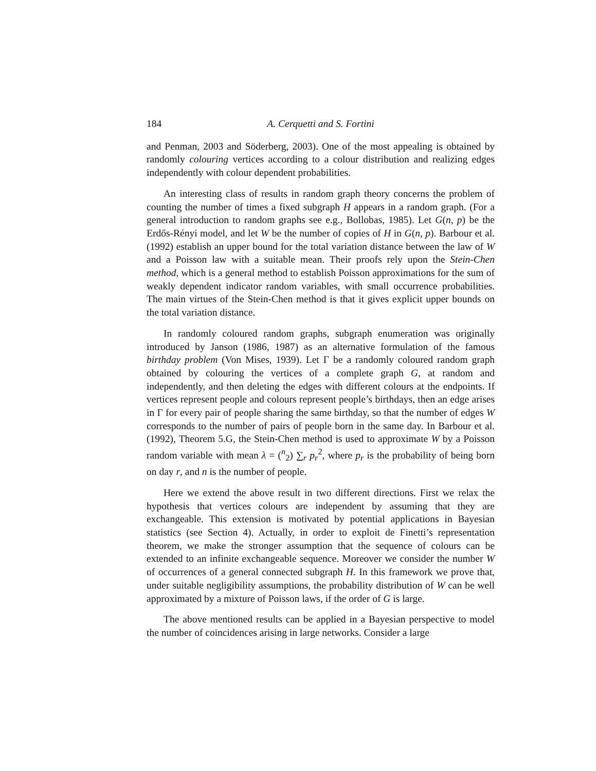184 A. Cerquetti and S. Fortini
and Penman, 2003 and Söderberg, 2003). One of the most appealing is obtained by randomly colouring vertices according to a colour distribution and realizing edges independently with colour dependent probabilities.
An interesting class of results in random graph theory concerns the problem of counting the number of times a fixed subgraph H appears in a random graph. (For a general introduction to random graphs see e.g., Bollobas, 1985). Let G(n, p) be the Erdős-Rényi model, and let W be the number of copies of H in G(n, p). Barbour et al. (1992) establish an upper bound for the total variation distance between the law of W and a Poisson law with a suitable mean. Their proofs rely upon the Stein-Chen method, which is a general method to establish Poisson approximations for the sum of weakly dependent indicator random variables, with small occurrence probabilities. The main virtues of the Stein-Chen method is that it gives explicit upper bounds on the total variation distance.
In randomly coloured random graphs, subgraph enumeration was originally introduced by Janson (1986, 1987) as an alternative formulation of the famous birthday problem (Von Mises, 1939). Let Γ be a randomly coloured random graph obtained by colouring the vertices of a complete graph G, at random and independently, and then deleting the edges with different colours at the endpoints. If vertices represent people and colours represent people’s birthdays, then an edge arises in Γ for every pair of people sharing the same birthday, so that the number of edges W corresponds to the number of pairs of people born in the same day. In Barbour et al. (1992), Theorem 5.G, the Stein-Chen method is used to approximate W by a Poisson random variable with mean λ = (<sup>n</sup><sub>2</sub>) ∑<sub>r</sub> p<sub>r</sub><sup>2</sup>, where p<sub>r</sub> is the probability of being born on day r, and n is the number of people.
Here we extend the above result in two different directions. First we relax the hypothesis that vertices colours are independent by assuming that they are exchangeable. This extension is motivated by potential applications in Bayesian statistics (see Section 4). Actually, in order to exploit de Finetti’s representation theorem, we make the stronger assumption that the sequence of colours can be extended to an infinite exchangeable sequence. Moreover we consider the number W of occurrences of a general connected subgraph H. In this framework we prove that, under suitable negligibility assumptions, the probability distribution of W can be well approximated by a mixture of Poisson laws, if the order of G is large.
The above mentioned results can be applied in a Bayesian perspective to model the number of coincidences arising in large networks. Consider a large